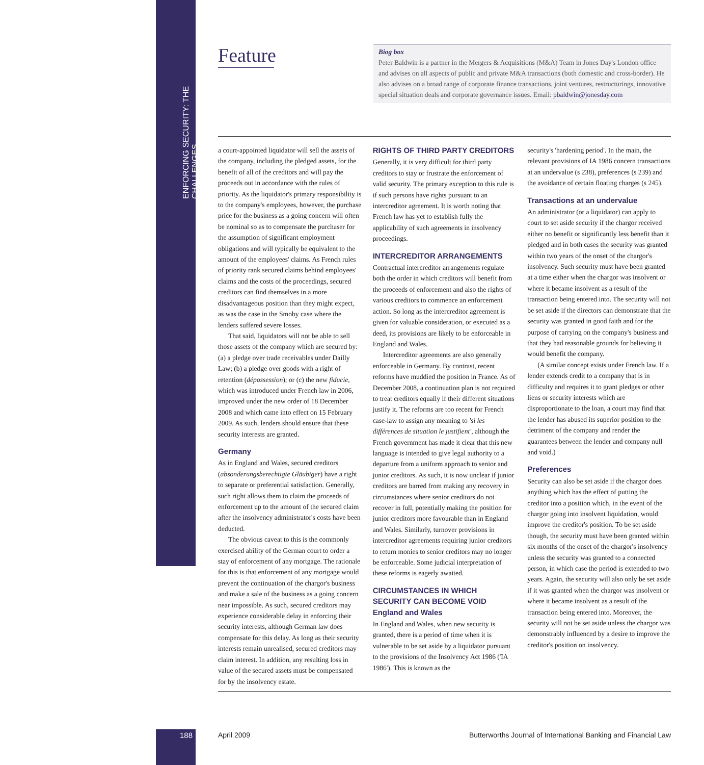ENFORCING SECURITY: THE CHALLENGES
Feature
Biog box
Peter Baldwin is a partner in the Mergers & Acquisitions (M&A) Team in Jones Day's London office and advises on all aspects of public and private M&A transactions (both domestic and cross-border). He also advises on a broad range of corporate finance transactions, joint ventures, restructurings, innovative special situation deals and corporate governance issues. Email: pbaldwin@jonesday.com
a court-appointed liquidator will sell the assets of the company, including the pledged assets, for the benefit of all of the creditors and will pay the proceeds out in accordance with the rules of priority. As the liquidator's primary responsibility is to the company's employees, however, the purchase price for the business as a going concern will often be nominal so as to compensate the purchaser for the assumption of significant employment obligations and will typically be equivalent to the amount of the employees' claims. As French rules of priority rank secured claims behind employees' claims and the costs of the proceedings, secured creditors can find themselves in a more disadvantageous position than they might expect, as was the case in the Smoby case where the lenders suffered severe losses.
That said, liquidators will not be able to sell those assets of the company which are secured by: (a) a pledge over trade receivables under Dailly Law; (b) a pledge over goods with a right of retention (dépossession); or (c) the new fiducie, which was introduced under French law in 2006, improved under the new order of 18 December 2008 and which came into effect on 15 February 2009. As such, lenders should ensure that these security interests are granted.
Germany
As in England and Wales, secured creditors (absonderungsberechtigte Gläubiger) have a right to separate or preferential satisfaction. Generally, such right allows them to claim the proceeds of enforcement up to the amount of the secured claim after the insolvency administrator's costs have been deducted.
The obvious caveat to this is the commonly exercised ability of the German court to order a stay of enforcement of any mortgage. The rationale for this is that enforcement of any mortgage would prevent the continuation of the chargor's business and make a sale of the business as a going concern near impossible. As such, secured creditors may experience considerable delay in enforcing their security interests, although German law does compensate for this delay. As long as their security interests remain unrealised, secured creditors may claim interest. In addition, any resulting loss in value of the secured assets must be compensated for by the insolvency estate.
RIGHTS OF THIRD PARTY CREDITORS
Generally, it is very difficult for third party creditors to stay or frustrate the enforcement of valid security. The primary exception to this rule is if such persons have rights pursuant to an intercreditor agreement. It is worth noting that French law has yet to establish fully the applicability of such agreements in insolvency proceedings.
INTERCREDITOR ARRANGEMENTS
Contractual intercreditor arrangements regulate both the order in which creditors will benefit from the proceeds of enforcement and also the rights of various creditors to commence an enforcement action. So long as the intercreditor agreement is given for valuable consideration, or executed as a deed, its provisions are likely to be enforceable in England and Wales.
Intercreditor agreements are also generally enforceable in Germany. By contrast, recent reforms have muddied the position in France. As of December 2008, a continuation plan is not required to treat creditors equally if their different situations justify it. The reforms are too recent for French case-law to assign any meaning to 'si les différences de situation le justifient', although the French government has made it clear that this new language is intended to give legal authority to a departure from a uniform approach to senior and junior creditors. As such, it is now unclear if junior creditors are barred from making any recovery in circumstances where senior creditors do not recover in full, potentially making the position for junior creditors more favourable than in England and Wales. Similarly, turnover provisions in intercreditor agreements requiring junior creditors to return monies to senior creditors may no longer be enforceable. Some judicial interpretation of these reforms is eagerly awaited.
CIRCUMSTANCES IN WHICH SECURITY CAN BECOME VOID
England and Wales
In England and Wales, when new security is granted, there is a period of time when it is vulnerable to be set aside by a liquidator pursuant to the provisions of the Insolvency Act 1986 ('IA 1986'). This is known as the
security's 'hardening period'. In the main, the relevant provisions of IA 1986 concern transactions at an undervalue (s 238), preferences (s 239) and the avoidance of certain floating charges (s 245).
Transactions at an undervalue
An administrator (or a liquidator) can apply to court to set aside security if the chargor received either no benefit or significantly less benefit than it pledged and in both cases the security was granted within two years of the onset of the chargor's insolvency. Such security must have been granted at a time either when the chargor was insolvent or where it became insolvent as a result of the transaction being entered into. The security will not be set aside if the directors can demonstrate that the security was granted in good faith and for the purpose of carrying on the company's business and that they had reasonable grounds for believing it would benefit the company.
(A similar concept exists under French law. If a lender extends credit to a company that is in difficulty and requires it to grant pledges or other liens or security interests which are disproportionate to the loan, a court may find that the lender has abused its superior position to the detriment of the company and render the guarantees between the lender and company null and void.)
Preferences
Security can also be set aside if the chargor does anything which has the effect of putting the creditor into a position which, in the event of the chargor going into insolvent liquidation, would improve the creditor's position. To be set aside though, the security must have been granted within six months of the onset of the chargor's insolvency unless the security was granted to a connected person, in which case the period is extended to two years. Again, the security will also only be set aside if it was granted when the chargor was insolvent or where it became insolvent as a result of the transaction being entered into. Moreover, the security will not be set aside unless the chargor was demonstrably influenced by a desire to improve the creditor's position on insolvency.
188 April 2009 Butterworths Journal of International Banking and Financial Law